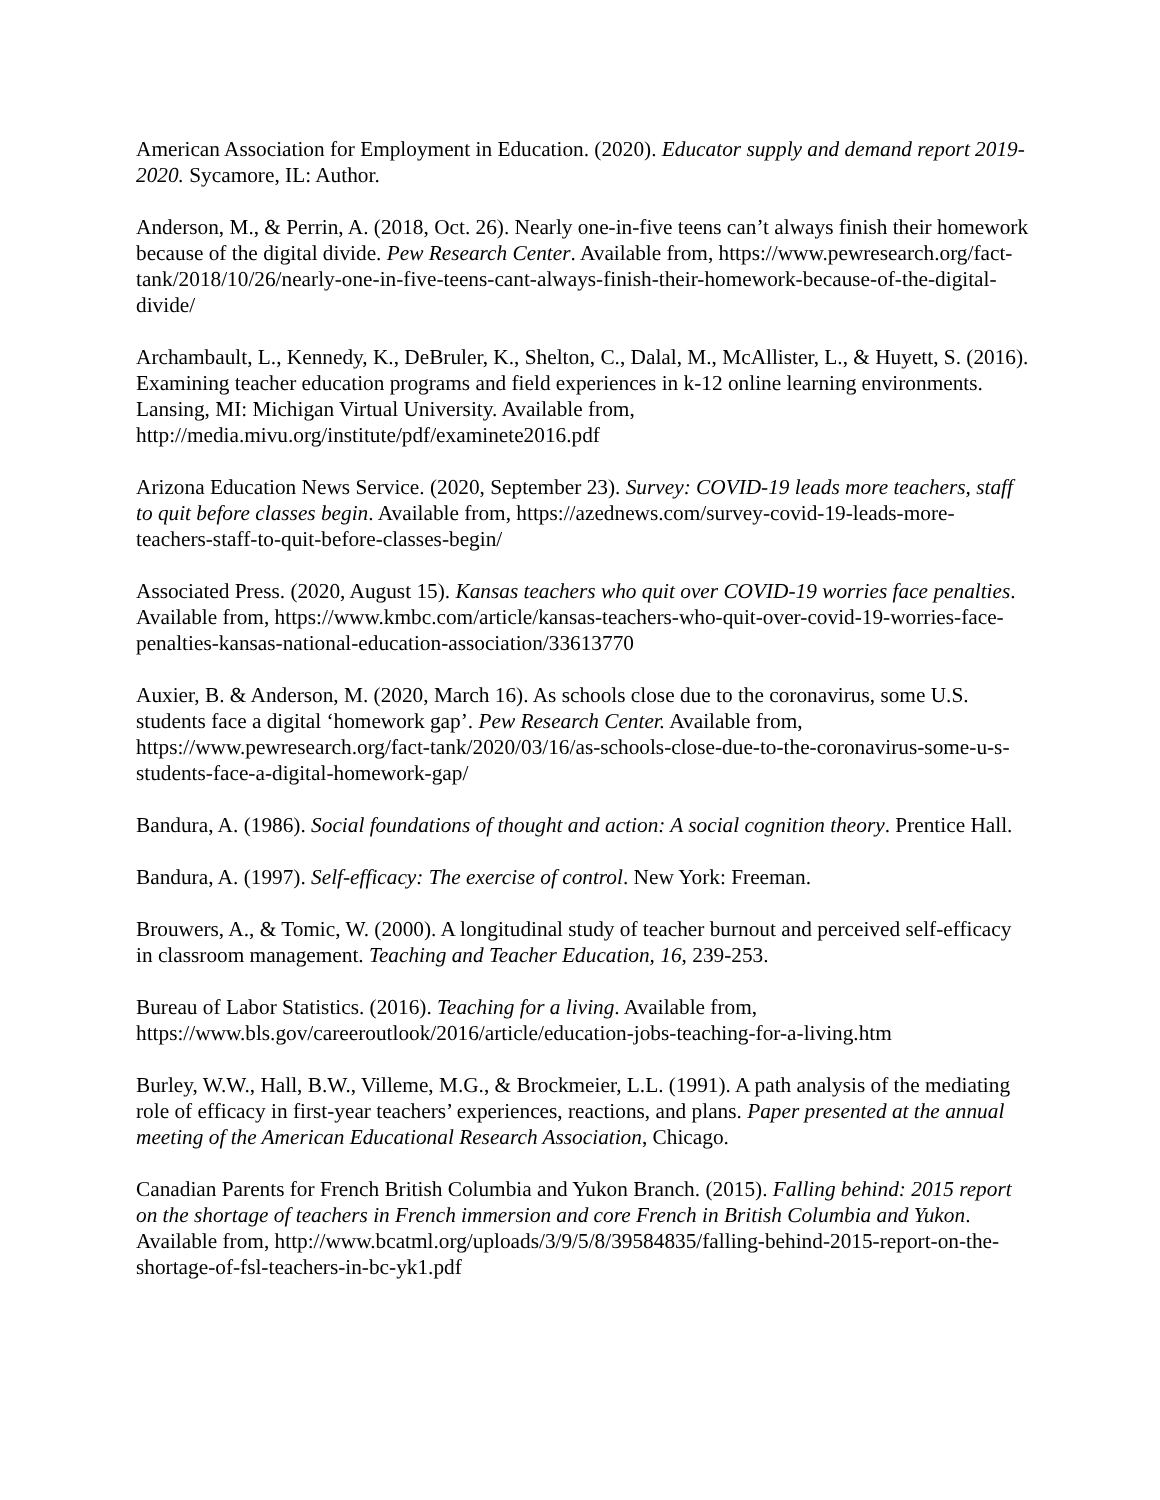American Association for Employment in Education. (2020). Educator supply and demand report 2019-2020. Sycamore, IL: Author.
Anderson, M., & Perrin, A. (2018, Oct. 26). Nearly one-in-five teens can’t always finish their homework because of the digital divide. Pew Research Center. Available from, https://www.pewresearch.org/fact-tank/2018/10/26/nearly-one-in-five-teens-cant-always-finish-their-homework-because-of-the-digital-divide/
Archambault, L., Kennedy, K., DeBruler, K., Shelton, C., Dalal, M., McAllister, L., & Huyett, S. (2016). Examining teacher education programs and field experiences in k-12 online learning environments. Lansing, MI: Michigan Virtual University. Available from, http://media.mivu.org/institute/pdf/examinete2016.pdf
Arizona Education News Service. (2020, September 23). Survey: COVID-19 leads more teachers, staff to quit before classes begin. Available from, https://azednews.com/survey-covid-19-leads-more-teachers-staff-to-quit-before-classes-begin/
Associated Press. (2020, August 15). Kansas teachers who quit over COVID-19 worries face penalties. Available from, https://www.kmbc.com/article/kansas-teachers-who-quit-over-covid-19-worries-face-penalties-kansas-national-education-association/33613770
Auxier, B. & Anderson, M. (2020, March 16). As schools close due to the coronavirus, some U.S. students face a digital ‘homework gap’. Pew Research Center. Available from, https://www.pewresearch.org/fact-tank/2020/03/16/as-schools-close-due-to-the-coronavirus-some-u-s-students-face-a-digital-homework-gap/
Bandura, A. (1986). Social foundations of thought and action: A social cognition theory. Prentice Hall.
Bandura, A. (1997). Self-efficacy: The exercise of control. New York: Freeman.
Brouwers, A., & Tomic, W. (2000). A longitudinal study of teacher burnout and perceived self-efficacy in classroom management. Teaching and Teacher Education, 16, 239-253.
Bureau of Labor Statistics. (2016). Teaching for a living. Available from, https://www.bls.gov/careeroutlook/2016/article/education-jobs-teaching-for-a-living.htm
Burley, W.W., Hall, B.W., Villeme, M.G., & Brockmeier, L.L. (1991). A path analysis of the mediating role of efficacy in first-year teachers’ experiences, reactions, and plans. Paper presented at the annual meeting of the American Educational Research Association, Chicago.
Canadian Parents for French British Columbia and Yukon Branch. (2015). Falling behind: 2015 report on the shortage of teachers in French immersion and core French in British Columbia and Yukon. Available from, http://www.bcatml.org/uploads/3/9/5/8/39584835/falling-behind-2015-report-on-the-shortage-of-fsl-teachers-in-bc-yk1.pdf